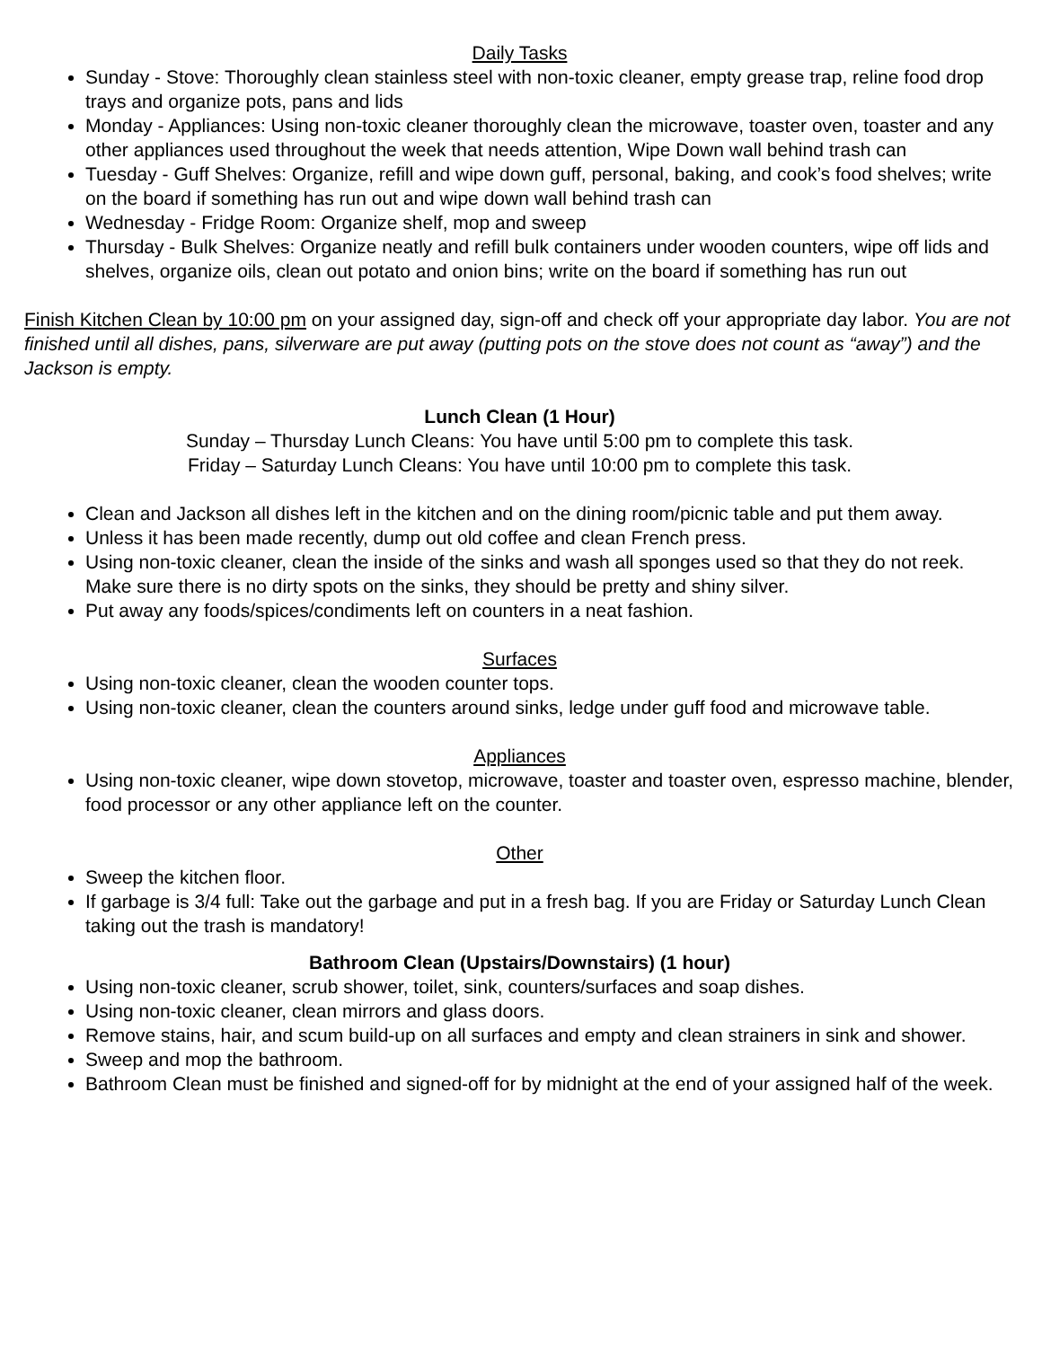Daily Tasks
Sunday - Stove: Thoroughly clean stainless steel with non-toxic cleaner, empty grease trap, reline food drop trays and organize pots, pans and lids
Monday - Appliances: Using non-toxic cleaner thoroughly clean the microwave, toaster oven, toaster and any other appliances used throughout the week that needs attention, Wipe Down wall behind trash can
Tuesday - Guff Shelves: Organize, refill and wipe down guff, personal, baking, and cook’s food shelves; write on the board if something has run out and wipe down wall behind trash can
Wednesday - Fridge Room: Organize shelf, mop and sweep
Thursday - Bulk Shelves: Organize neatly and refill bulk containers under wooden counters, wipe off lids and shelves, organize oils, clean out potato and onion bins; write on the board if something has run out
Finish Kitchen Clean by 10:00 pm on your assigned day, sign-off and check off your appropriate day labor. You are not finished until all dishes, pans, silverware are put away (putting pots on the stove does not count as “away”) and the Jackson is empty.
Lunch Clean (1 Hour)
Sunday – Thursday Lunch Cleans: You have until 5:00 pm to complete this task.
Friday – Saturday Lunch Cleans: You have until 10:00 pm to complete this task.
Clean and Jackson all dishes left in the kitchen and on the dining room/picnic table and put them away.
Unless it has been made recently, dump out old coffee and clean French press.
Using non-toxic cleaner, clean the inside of the sinks and wash all sponges used so that they do not reek. Make sure there is no dirty spots on the sinks, they should be pretty and shiny silver.
Put away any foods/spices/condiments left on counters in a neat fashion.
Surfaces
Using non-toxic cleaner, clean the wooden counter tops.
Using non-toxic cleaner, clean the counters around sinks, ledge under guff food and microwave table.
Appliances
Using non-toxic cleaner, wipe down stovetop, microwave, toaster and toaster oven, espresso machine, blender, food processor or any other appliance left on the counter.
Other
Sweep the kitchen floor.
If garbage is 3/4 full: Take out the garbage and put in a fresh bag. If you are Friday or Saturday Lunch Clean taking out the trash is mandatory!
Bathroom Clean (Upstairs/Downstairs) (1 hour)
Using non-toxic cleaner, scrub shower, toilet, sink, counters/surfaces and soap dishes.
Using non-toxic cleaner, clean mirrors and glass doors.
Remove stains, hair, and scum build-up on all surfaces and empty and clean strainers in sink and shower.
Sweep and mop the bathroom.
Bathroom Clean must be finished and signed-off for by midnight at the end of your assigned half of the week.